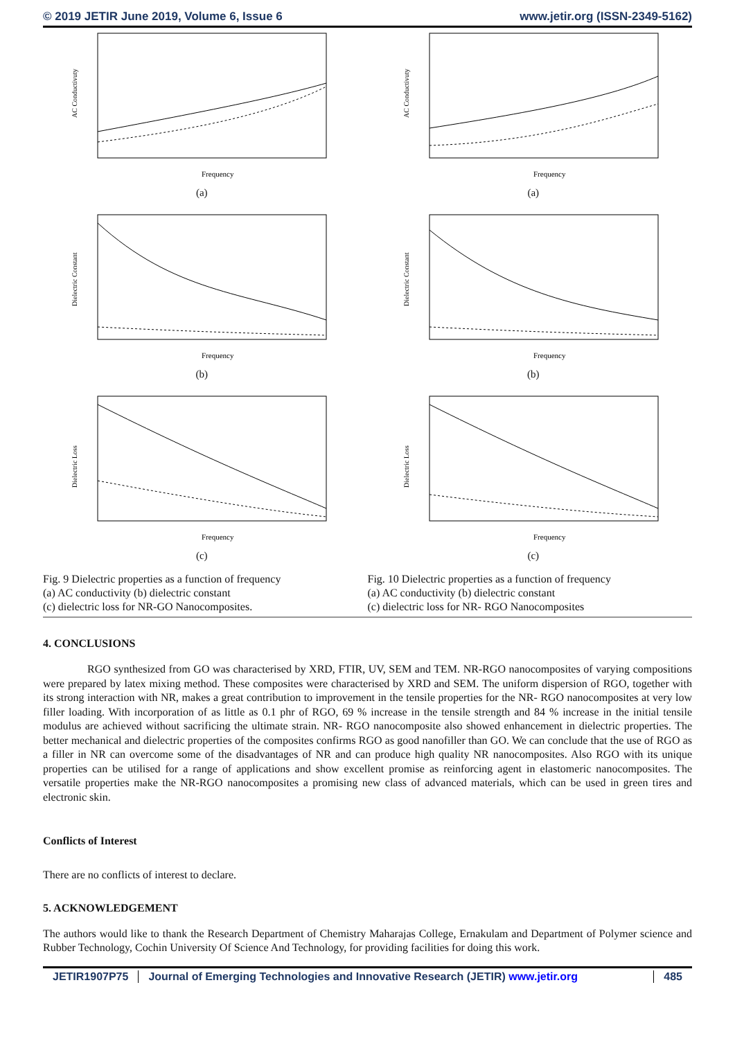© 2019 JETIR June 2019, Volume 6, Issue 6 www.jetir.org (ISSN-2349-5162)
AC Conductivuty
Frequency
(a)
AC Conductivuty
Frequency
(a)
Dielectric Constant
Frequency
(b)
Dielectric Constant
Frequency
(b)
Dielectric Loss
Frequency
(c)
Dielectric Loss
Frequency
(c)
Fig. 9 Dielectric properties as a function of frequency
(a) AC conductivity (b) dielectric constant
(c) dielectric loss for NR-GO Nanocomposites.
Fig. 10 Dielectric properties as a function of frequency
(a) AC conductivity (b) dielectric constant
(c) dielectric loss for NR- RGO Nanocomposites
4. CONCLUSIONS
    RGO synthesized from GO was characterised by XRD, FTIR, UV, SEM and TEM. NR-RGO nanocomposites of varying compositions were prepared by latex mixing method. These composites were characterised by XRD and SEM. The uniform dispersion of RGO, together with its strong interaction with NR, makes a great contribution to improvement in the tensile properties for the NR- RGO nanocomposites at very low filler loading. With incorporation of as little as 0.1 phr of RGO, 69 % increase in the tensile strength and 84 % increase in the initial tensile modulus are achieved without sacrificing the ultimate strain. NR- RGO nanocomposite also showed enhancement in dielectric properties. The better mechanical and dielectric properties of the composites confirms RGO as good nanofiller than GO. We can conclude that the use of RGO as a filler in NR can overcome some of the disadvantages of NR and can produce high quality NR nanocomposites. Also RGO with its unique properties can be utilised for a range of applications and show excellent promise as reinforcing agent in elastomeric nanocomposites. The versatile properties make the NR-RGO nanocomposites a promising new class of advanced materials, which can be used in green tires and electronic skin.
Conflicts of Interest
There are no conflicts of interest to declare.
5. ACKNOWLEDGEMENT
The authors would like to thank the Research Department of Chemistry Maharajas College, Ernakulam and Department of Polymer science and Rubber Technology, Cochin University Of Science And Technology, for providing facilities for doing this work.
JETIR1907P75 Journal of Emerging Technologies and Innovative Research (JETIR) www.jetir.org 485